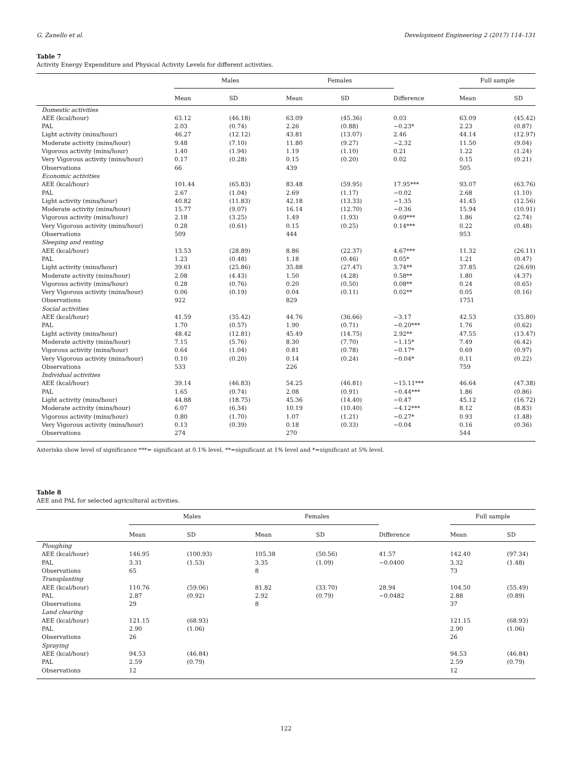G. Zanello et al. Development Engineering 2 (2017) 114–131
Table 7
Activity Energy Expenditure and Physical Activity Levels for different activities.
| | Males | | Females | | | Full sample | |
| --- | --- | --- | --- | --- | --- | --- | --- |
| | Mean | SD | Mean | SD | Difference | Mean | SD |
| Domestic activities | | | | | | | |
| AEE (kcal/hour) | 63.12 | (46.18) | 63.09 | (45.36) | 0.03 | 63.09 | (45.42) |
| PAL | 2.03 | (0.74) | 2.26 | (0.88) | −0.23* | 2.23 | (0.87) |
| Light activity (mins/hour) | 46.27 | (12.12) | 43.81 | (13.07) | 2.46 | 44.14 | (12.97) |
| Moderate activity (mins/hour) | 9.48 | (7.10) | 11.80 | (9.27) | −2.32 | 11.50 | (9.04) |
| Vigorous activity (mins/hour) | 1.40 | (1.94) | 1.19 | (1.10) | 0.21 | 1.22 | (1.24) |
| Very Vigorous activity (mins/hour) | 0.17 | (0.28) | 0.15 | (0.20) | 0.02 | 0.15 | (0.21) |
| Observations | 66 | | 439 | | | 505 | |
| Economic activities | | | | | | | |
| AEE (kcal/hour) | 101.44 | (65.83) | 83.48 | (59.95) | 17.95*** | 93.07 | (63.76) |
| PAL | 2.67 | (1.04) | 2.69 | (1.17) | −0.02 | 2.68 | (1.10) |
| Light activity (mins/hour) | 40.82 | (11.83) | 42.18 | (13.33) | −1.35 | 41.45 | (12.56) |
| Moderate activity (mins/hour) | 15.77 | (9.07) | 16.14 | (12.70) | −0.36 | 15.94 | (10.91) |
| Vigorous activity (mins/hour) | 2.18 | (3.25) | 1.49 | (1.93) | 0.69*** | 1.86 | (2.74) |
| Very Vigorous activity (mins/hour) | 0.28 | (0.61) | 0.15 | (0.25) | 0.14*** | 0.22 | (0.48) |
| Observations | 509 | | 444 | | | 953 | |
| Sleeping and resting | | | | | | | |
| AEE (kcal/hour) | 13.53 | (28.89) | 8.86 | (22.37) | 4.67*** | 11.32 | (26.11) |
| PAL | 1.23 | (0.48) | 1.18 | (0.46) | 0.05* | 1.21 | (0.47) |
| Light activity (mins/hour) | 39.61 | (25.86) | 35.88 | (27.47) | 3.74** | 37.85 | (26.69) |
| Moderate activity (mins/hour) | 2.08 | (4.43) | 1.50 | (4.28) | 0.58** | 1.80 | (4.37) |
| Vigorous activity (mins/hour) | 0.28 | (0.76) | 0.20 | (0.50) | 0.08** | 0.24 | (0.65) |
| Very Vigorous activity (mins/hour) | 0.06 | (0.19) | 0.04 | (0.11) | 0.02** | 0.05 | (0.16) |
| Observations | 922 | | 829 | | | 1751 | |
| Social activities | | | | | | | |
| AEE (kcal/hour) | 41.59 | (35.42) | 44.76 | (36.66) | −3.17 | 42.53 | (35.80) |
| PAL | 1.70 | (0.57) | 1.90 | (0.71) | −0.20*** | 1.76 | (0.62) |
| Light activity (mins/hour) | 48.42 | (12.81) | 45.49 | (14.75) | 2.92** | 47.55 | (13.47) |
| Moderate activity (mins/hour) | 7.15 | (5.76) | 8.30 | (7.70) | −1.15* | 7.49 | (6.42) |
| Vigorous activity (mins/hour) | 0.64 | (1.04) | 0.81 | (0.78) | −0.17* | 0.69 | (0.97) |
| Very Vigorous activity (mins/hour) | 0.10 | (0.20) | 0.14 | (0.24) | −0.04* | 0.11 | (0.22) |
| Observations | 533 | | 226 | | | 759 | |
| Individual activities | | | | | | | |
| AEE (kcal/hour) | 39.14 | (46.83) | 54.25 | (46.81) | −15.11*** | 46.64 | (47.38) |
| PAL | 1.65 | (0.74) | 2.08 | (0.91) | −0.44*** | 1.86 | (0.86) |
| Light activity (mins/hour) | 44.88 | (18.75) | 45.36 | (14.40) | −0.47 | 45.12 | (16.72) |
| Moderate activity (mins/hour) | 6.07 | (6.34) | 10.19 | (10.40) | −4.12*** | 8.12 | (8.83) |
| Vigorous activity (mins/hour) | 0.80 | (1.70) | 1.07 | (1.21) | −0.27* | 0.93 | (1.48) |
| Very Vigorous activity (mins/hour) | 0.13 | (0.39) | 0.18 | (0.33) | −0.04 | 0.16 | (0.36) |
| Observations | 274 | | 270 | | | 544 | |
Asterisks show level of significance ***= significant at 0.1% level, **=significant at 1% level and *=significant at 5% level.
Table 8
AEE and PAL for selected agricultural activities.
| | Males | | Females | | | Full sample | |
| --- | --- | --- | --- | --- | --- | --- | --- |
| | Mean | SD | Mean | SD | Difference | Mean | SD |
| Ploughing | | | | | | | |
| AEE (kcal/hour) | 146.95 | (100.93) | 105.38 | (50.56) | 41.57 | 142.40 | (97.34) |
| PAL | 3.31 | (1.53) | 3.35 | (1.09) | −0.0400 | 3.32 | (1.48) |
| Observations | 65 | | 8 | | | 73 | |
| Transplanting | | | | | | | |
| AEE (kcal/hour) | 110.76 | (59.06) | 81.82 | (33.70) | 28.94 | 104.50 | (55.49) |
| PAL | 2.87 | (0.92) | 2.92 | (0.79) | −0.0482 | 2.88 | (0.89) |
| Observations | 29 | | 8 | | | 37 | |
| Land clearing | | | | | | | |
| AEE (kcal/hour) | 121.15 | (68.93) | | | | 121.15 | (68.93) |
| PAL | 2.90 | (1.06) | | | | 2.90 | (1.06) |
| Observations | 26 | | | | | 26 | |
| Spraying | | | | | | | |
| AEE (kcal/hour) | 94.53 | (46.84) | | | | 94.53 | (46.84) |
| PAL | 2.59 | (0.79) | | | | 2.59 | (0.79) |
| Observations | 12 | | | | | 12 | |
122